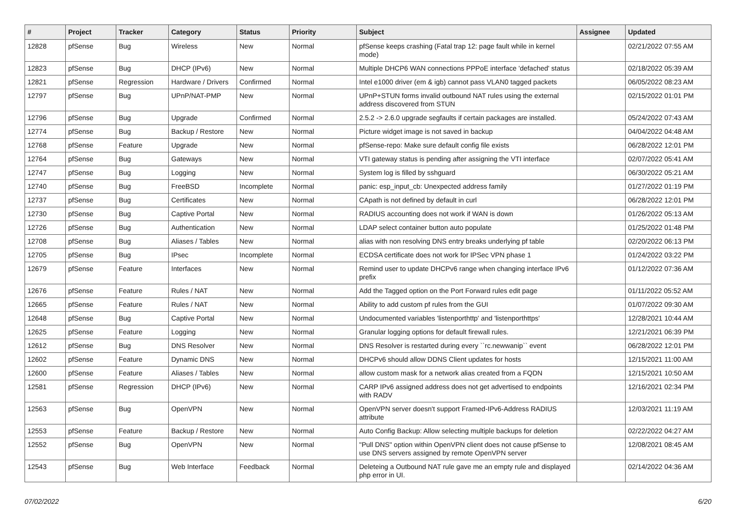| # | Project | Tracker | Category | Status | Priority | Subject | Assignee | Updated |
| --- | --- | --- | --- | --- | --- | --- | --- | --- |
| 12828 | pfSense | Bug | Wireless | New | Normal | pfSense keeps crashing (Fatal trap 12: page fault while in kernel mode) | | 02/21/2022 07:55 AM |
| 12823 | pfSense | Bug | DHCP (IPv6) | New | Normal | Multiple DHCP6 WAN connections PPPoE interface 'defached' status | | 02/18/2022 05:39 AM |
| 12821 | pfSense | Regression | Hardware / Drivers | Confirmed | Normal | Intel e1000 driver (em & igb) cannot pass VLAN0 tagged packets | | 06/05/2022 08:23 AM |
| 12797 | pfSense | Bug | UPnP/NAT-PMP | New | Normal | UPnP+STUN forms invalid outbound NAT rules using the external address discovered from STUN | | 02/15/2022 01:01 PM |
| 12796 | pfSense | Bug | Upgrade | Confirmed | Normal | 2.5.2 -> 2.6.0 upgrade segfaults if certain packages are installed. | | 05/24/2022 07:43 AM |
| 12774 | pfSense | Bug | Backup / Restore | New | Normal | Picture widget image is not saved in backup | | 04/04/2022 04:48 AM |
| 12768 | pfSense | Feature | Upgrade | New | Normal | pfSense-repo: Make sure default config file exists | | 06/28/2022 12:01 PM |
| 12764 | pfSense | Bug | Gateways | New | Normal | VTI gateway status is pending after assigning the VTI interface | | 02/07/2022 05:41 AM |
| 12747 | pfSense | Bug | Logging | New | Normal | System log is filled by sshguard | | 06/30/2022 05:21 AM |
| 12740 | pfSense | Bug | FreeBSD | Incomplete | Normal | panic: esp_input_cb: Unexpected address family | | 01/27/2022 01:19 PM |
| 12737 | pfSense | Bug | Certificates | New | Normal | CApath is not defined by default in curl | | 06/28/2022 12:01 PM |
| 12730 | pfSense | Bug | Captive Portal | New | Normal | RADIUS accounting does not work if WAN is down | | 01/26/2022 05:13 AM |
| 12726 | pfSense | Bug | Authentication | New | Normal | LDAP select container button auto populate | | 01/25/2022 01:48 PM |
| 12708 | pfSense | Bug | Aliases / Tables | New | Normal | alias with non resolving DNS entry breaks underlying pf table | | 02/20/2022 06:13 PM |
| 12705 | pfSense | Bug | IPsec | Incomplete | Normal | ECDSA certificate does not work for IPSec VPN phase 1 | | 01/24/2022 03:22 PM |
| 12679 | pfSense | Feature | Interfaces | New | Normal | Remind user to update DHCPv6 range when changing interface IPv6 prefix | | 01/12/2022 07:36 AM |
| 12676 | pfSense | Feature | Rules / NAT | New | Normal | Add the Tagged option on the Port Forward rules edit page | | 01/11/2022 05:52 AM |
| 12665 | pfSense | Feature | Rules / NAT | New | Normal | Ability to add custom pf rules from the GUI | | 01/07/2022 09:30 AM |
| 12648 | pfSense | Bug | Captive Portal | New | Normal | Undocumented variables 'listenporthttp' and 'listenporthttps' | | 12/28/2021 10:44 AM |
| 12625 | pfSense | Feature | Logging | New | Normal | Granular logging options for default firewall rules. | | 12/21/2021 06:39 PM |
| 12612 | pfSense | Bug | DNS Resolver | New | Normal | DNS Resolver is restarted during every ``rc.newwanip`` event | | 06/28/2022 12:01 PM |
| 12602 | pfSense | Feature | Dynamic DNS | New | Normal | DHCPv6 should allow DDNS Client updates for hosts | | 12/15/2021 11:00 AM |
| 12600 | pfSense | Feature | Aliases / Tables | New | Normal | allow custom mask for a network alias created from a FQDN | | 12/15/2021 10:50 AM |
| 12581 | pfSense | Regression | DHCP (IPv6) | New | Normal | CARP IPv6 assigned address does not get advertised to endpoints with RADV | | 12/16/2021 02:34 PM |
| 12563 | pfSense | Bug | OpenVPN | New | Normal | OpenVPN server doesn't support Framed-IPv6-Address RADIUS attribute | | 12/03/2021 11:19 AM |
| 12553 | pfSense | Feature | Backup / Restore | New | Normal | Auto Config Backup: Allow selecting multiple backups for deletion | | 02/22/2022 04:27 AM |
| 12552 | pfSense | Bug | OpenVPN | New | Normal | "Pull DNS" option within OpenVPN client does not cause pfSense to use DNS servers assigned by remote OpenVPN server | | 12/08/2021 08:45 AM |
| 12543 | pfSense | Bug | Web Interface | Feedback | Normal | Deleteing a Outbound NAT rule gave me an empty rule and displayed php error in UI. | | 02/14/2022 04:36 AM |
07/02/2022 6/20